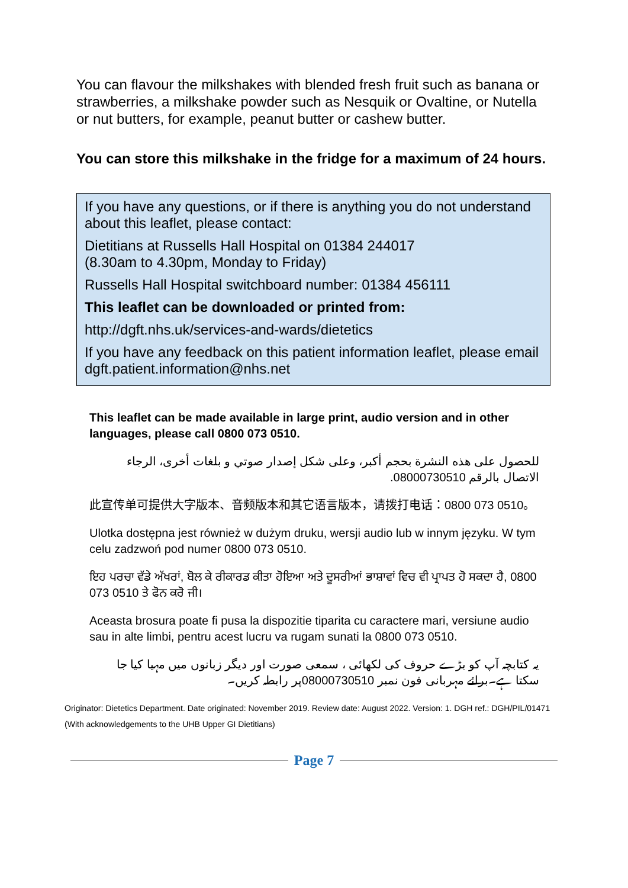You can flavour the milkshakes with blended fresh fruit such as banana or strawberries, a milkshake powder such as Nesquik or Ovaltine, or Nutella or nut butters, for example, peanut butter or cashew butter.
You can store this milkshake in the fridge for a maximum of 24 hours.
If you have any questions, or if there is anything you do not understand about this leaflet, please contact:
Dietitians at Russells Hall Hospital on 01384 244017
(8.30am to 4.30pm, Monday to Friday)
Russells Hall Hospital switchboard number: 01384 456111
This leaflet can be downloaded or printed from:
http://dgft.nhs.uk/services-and-wards/dietetics
If you have any feedback on this patient information leaflet, please email dgft.patient.information@nhs.net
This leaflet can be made available in large print, audio version and in other languages, please call 0800 073 0510.
للحصول على هذه النشرة بحجم أكبر، وعلى شكل إصدار صوتي و بلغات أخرى، الرجاء الاتصال بالرقم 08000730510.
此宣传单可提供大字版本、音频版本和其它语言版本，请拨打电话：0800 073 0510。
Ulotka dostępna jest również w dużym druku, wersji audio lub w innym języku. W tym celu zadzwoń pod numer 0800 073 0510.
ਇਹ ਪਰਚਾ ਵੱਡੇ ਅੱਖਰਾਂ, ਬੋਲ ਕੇ ਰੀਕਾਰਡ ਕੀਤਾ ਹੋਇਆ ਅਤੇ ਦੂਸਰੀਆਂ ਭਾਸ਼ਾਵਾਂ ਵਿਚ ਵੀ ਪ੍ਰਾਪਤ ਹੋ ਸਕਦਾ ਹੈ, 0800 073 0510 ਤੇ ਫੋਨ ਕਰੋ ਜੀ।
Aceasta brosura poate fi pusa la dispozitie tiparita cu caractere mari, versiune audio sau in alte limbi, pentru acest lucru va rugam sunati la 0800 073 0510.
یہ کتابچہ آپ کو بڑے حروف کی لکھائی ، سمعی صورت اور دیگر زبانوں میں مہیا کیا جا سکتا ہے۔برائے مہربانی فون نمبر 08000730510پر رابطہ کریں۔
Originator: Dietetics Department. Date originated: November 2019. Review date: August 2022. Version: 1. DGH ref.: DGH/PIL/01471
(With acknowledgements to the UHB Upper GI Dietitians)
Page 7